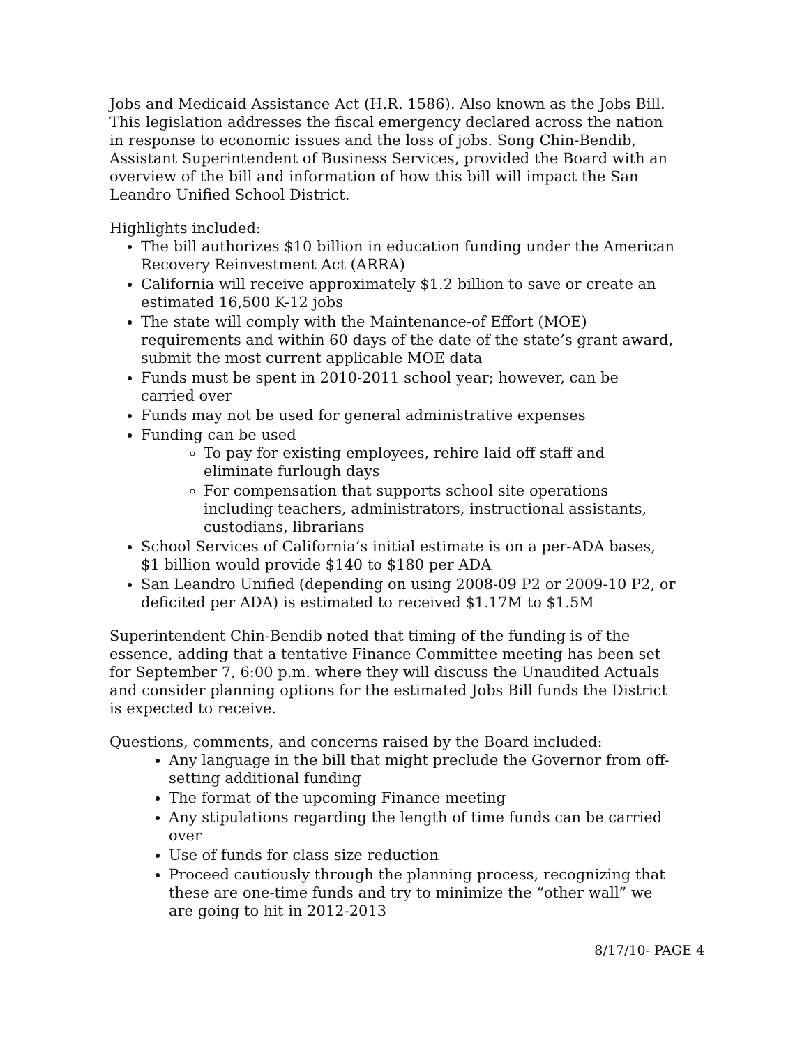Jobs and Medicaid Assistance Act (H.R. 1586). Also known as the Jobs Bill. This legislation addresses the fiscal emergency declared across the nation in response to economic issues and the loss of jobs. Song Chin-Bendib, Assistant Superintendent of Business Services, provided the Board with an overview of the bill and information of how this bill will impact the San Leandro Unified School District.
Highlights included:
The bill authorizes $10 billion in education funding under the American Recovery Reinvestment Act (ARRA)
California will receive approximately $1.2 billion to save or create an estimated 16,500 K-12 jobs
The state will comply with the Maintenance-of Effort (MOE) requirements and within 60 days of the date of the state’s grant award, submit the most current applicable MOE data
Funds must be spent in 2010-2011 school year; however, can be carried over
Funds may not be used for general administrative expenses
Funding can be used
To pay for existing employees, rehire laid off staff and eliminate furlough days
For compensation that supports school site operations including teachers, administrators, instructional assistants, custodians, librarians
School Services of California’s initial estimate is on a per-ADA bases, $1 billion would provide $140 to $180 per ADA
San Leandro Unified (depending on using 2008-09 P2 or 2009-10 P2, or deficited per ADA) is estimated to received $1.17M to $1.5M
Superintendent Chin-Bendib noted that timing of the funding is of the essence, adding that a tentative Finance Committee meeting has been set for September 7, 6:00 p.m. where they will discuss the Unaudited Actuals and consider planning options for the estimated Jobs Bill funds the District is expected to receive.
Questions, comments, and concerns raised by the Board included:
Any language in the bill that might preclude the Governor from off-setting additional funding
The format of the upcoming Finance meeting
Any stipulations regarding the length of time funds can be carried over
Use of funds for class size reduction
Proceed cautiously through the planning process, recognizing that these are one-time funds and try to minimize the “other wall” we are going to hit in 2012-2013
8/17/10- PAGE 4